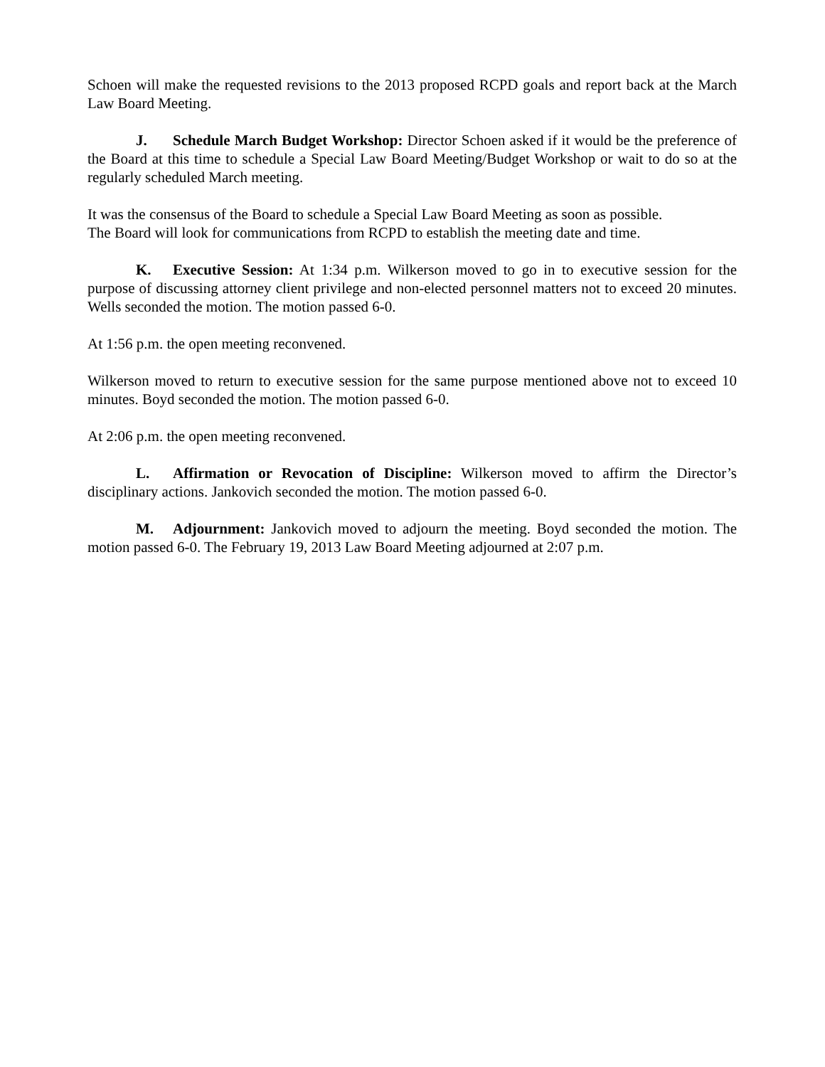Schoen will make the requested revisions to the 2013 proposed RCPD goals and report back at the March Law Board Meeting.
J. Schedule March Budget Workshop: Director Schoen asked if it would be the preference of the Board at this time to schedule a Special Law Board Meeting/Budget Workshop or wait to do so at the regularly scheduled March meeting.
It was the consensus of the Board to schedule a Special Law Board Meeting as soon as possible.
The Board will look for communications from RCPD to establish the meeting date and time.
K. Executive Session: At 1:34 p.m. Wilkerson moved to go in to executive session for the purpose of discussing attorney client privilege and non-elected personnel matters not to exceed 20 minutes. Wells seconded the motion. The motion passed 6-0.
At 1:56 p.m. the open meeting reconvened.
Wilkerson moved to return to executive session for the same purpose mentioned above not to exceed 10 minutes. Boyd seconded the motion. The motion passed 6-0.
At 2:06 p.m. the open meeting reconvened.
L. Affirmation or Revocation of Discipline: Wilkerson moved to affirm the Director’s disciplinary actions. Jankovich seconded the motion. The motion passed 6-0.
M. Adjournment: Jankovich moved to adjourn the meeting. Boyd seconded the motion. The motion passed 6-0. The February 19, 2013 Law Board Meeting adjourned at 2:07 p.m.